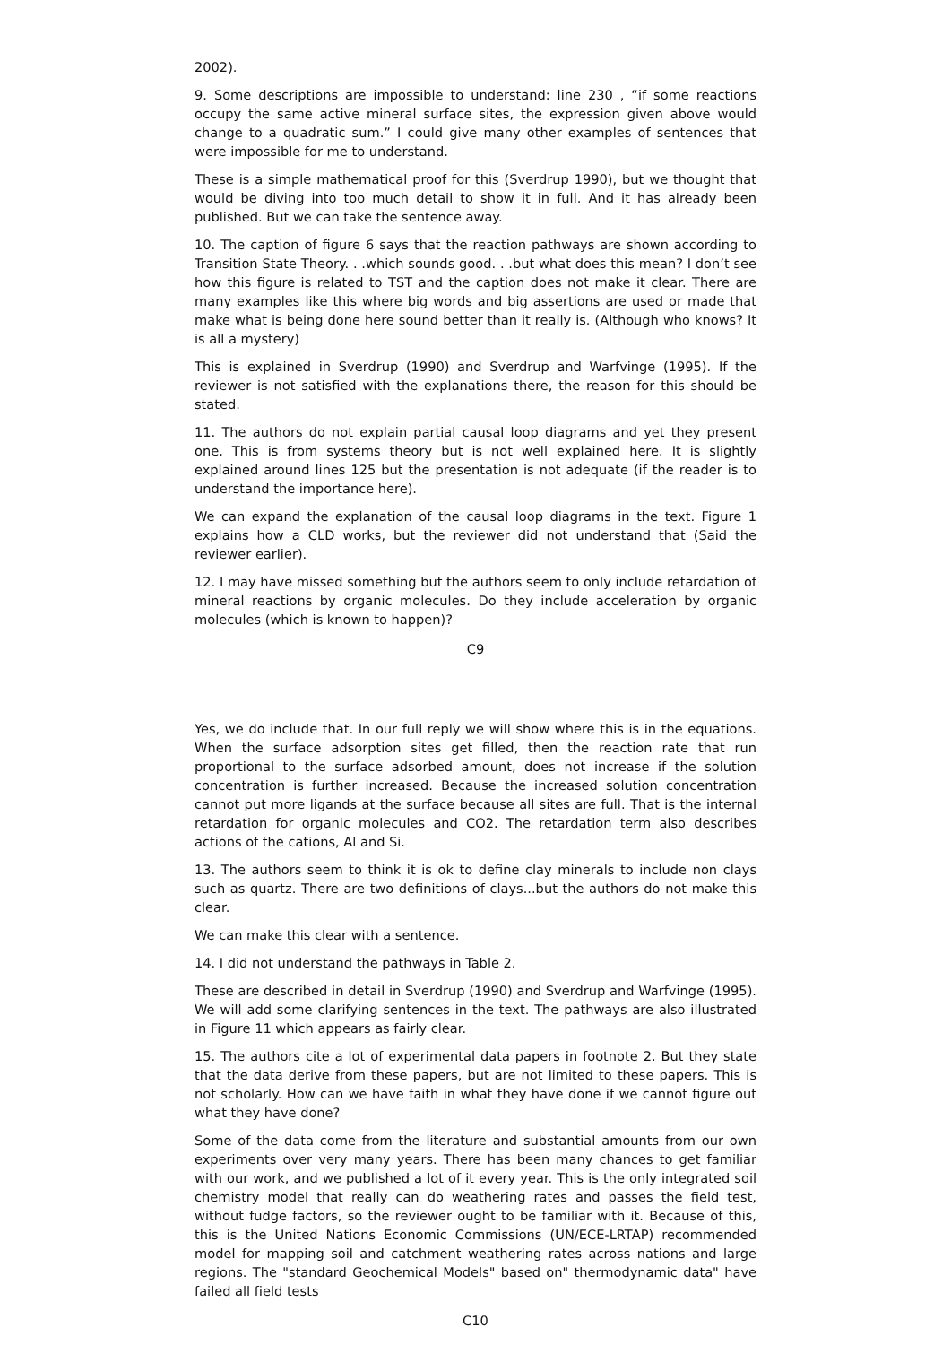2002).
9. Some descriptions are impossible to understand: line 230 , “if some reactions occupy the same active mineral surface sites, the expression given above would change to a quadratic sum.” I could give many other examples of sentences that were impossible for me to understand.
These is a simple mathematical proof for this (Sverdrup 1990), but we thought that would be diving into too much detail to show it in full. And it has already been published. But we can take the sentence away.
10. The caption of figure 6 says that the reaction pathways are shown according to Transition State Theory. . .which sounds good. . .but what does this mean? I don’t see how this figure is related to TST and the caption does not make it clear. There are many examples like this where big words and big assertions are used or made that make what is being done here sound better than it really is. (Although who knows? It is all a mystery)
This is explained in Sverdrup (1990) and Sverdrup and Warfvinge (1995). If the reviewer is not satisfied with the explanations there, the reason for this should be stated.
11. The authors do not explain partial causal loop diagrams and yet they present one. This is from systems theory but is not well explained here. It is slightly explained around lines 125 but the presentation is not adequate (if the reader is to understand the importance here).
We can expand the explanation of the causal loop diagrams in the text. Figure 1 explains how a CLD works, but the reviewer did not understand that (Said the reviewer earlier).
12. I may have missed something but the authors seem to only include retardation of mineral reactions by organic molecules. Do they include acceleration by organic molecules (which is known to happen)?
C9
Yes, we do include that. In our full reply we will show where this is in the equations. When the surface adsorption sites get filled, then the reaction rate that run proportional to the surface adsorbed amount, does not increase if the solution concentration is further increased. Because the increased solution concentration cannot put more ligands at the surface because all sites are full. That is the internal retardation for organic molecules and CO2. The retardation term also describes actions of the cations, Al and Si.
13. The authors seem to think it is ok to define clay minerals to include non clays such as quartz. There are two definitions of clays...but the authors do not make this clear.
We can make this clear with a sentence.
14. I did not understand the pathways in Table 2.
These are described in detail in Sverdrup (1990) and Sverdrup and Warfvinge (1995). We will add some clarifying sentences in the text. The pathways are also illustrated in Figure 11 which appears as fairly clear.
15. The authors cite a lot of experimental data papers in footnote 2. But they state that the data derive from these papers, but are not limited to these papers. This is not scholarly. How can we have faith in what they have done if we cannot figure out what they have done?
Some of the data come from the literature and substantial amounts from our own experiments over very many years. There has been many chances to get familiar with our work, and we published a lot of it every year. This is the only integrated soil chemistry model that really can do weathering rates and passes the field test, without fudge factors, so the reviewer ought to be familiar with it. Because of this, this is the United Nations Economic Commissions (UN/ECE-LRTAP) recommended model for mapping soil and catchment weathering rates across nations and large regions. The "standard Geochemical Models" based on" thermodynamic data" have failed all field tests
C10